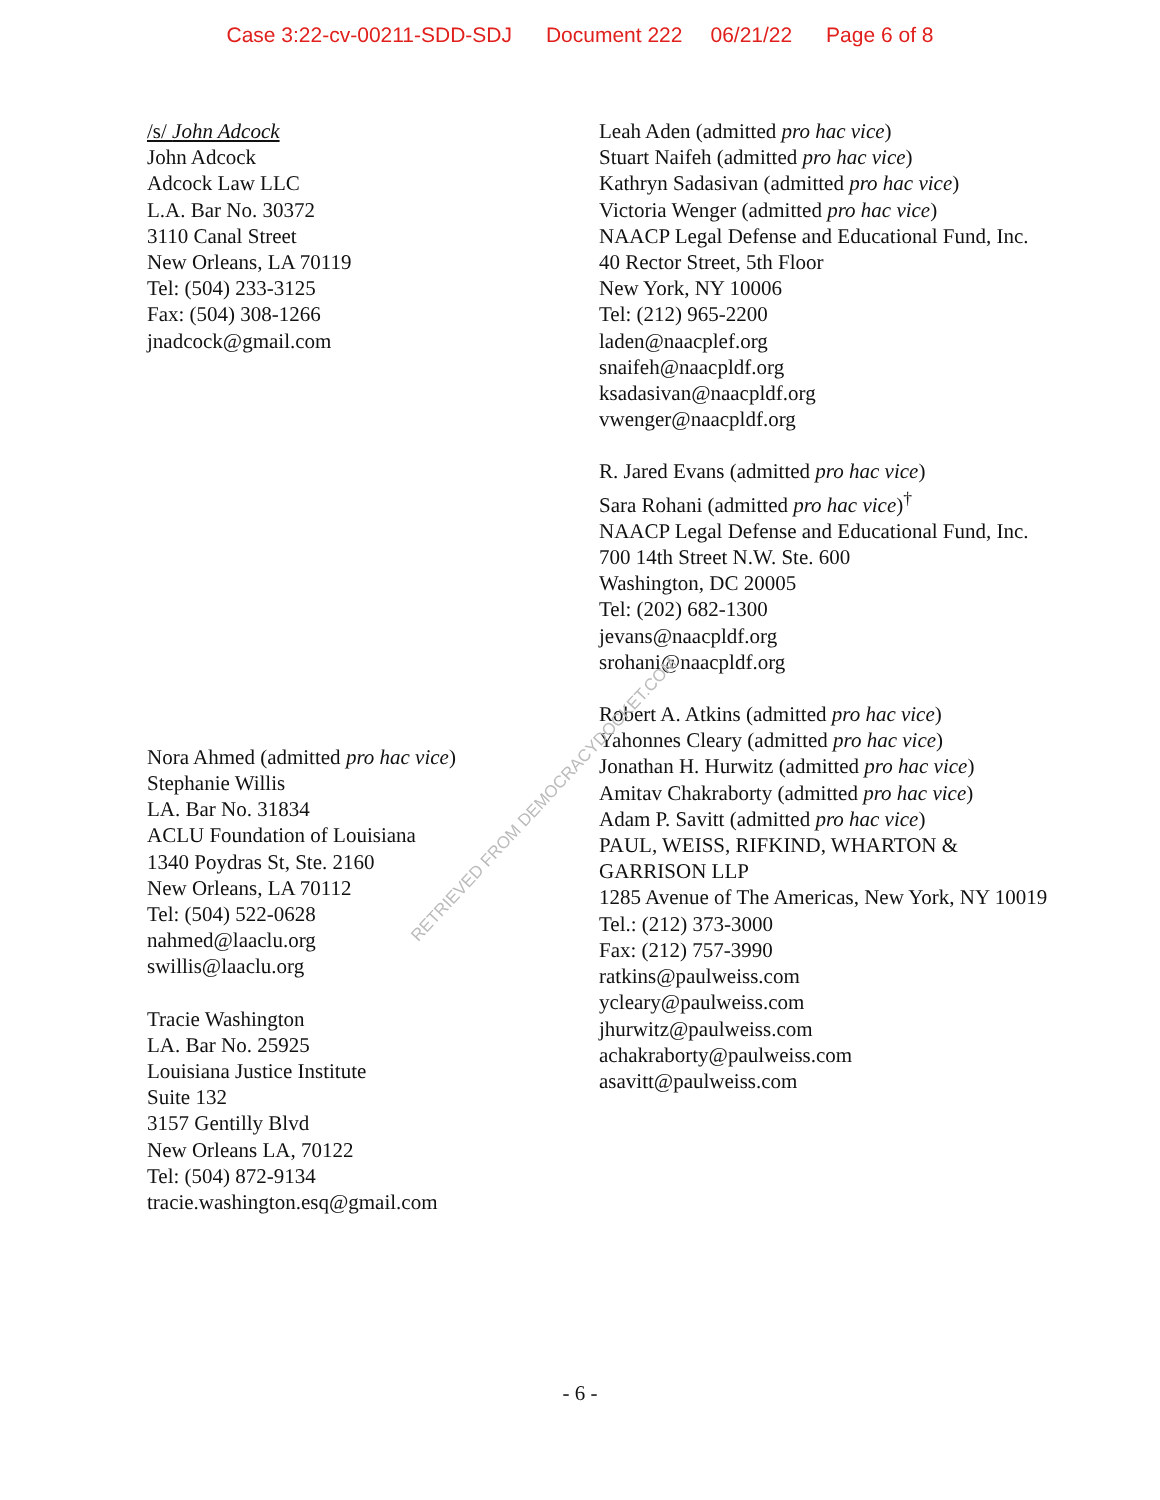Case 3:22-cv-00211-SDD-SDJ Document 222 06/21/22 Page 6 of 8
/s/ John Adcock
John Adcock
Adcock Law LLC
L.A. Bar No. 30372
3110 Canal Street
New Orleans, LA 70119
Tel: (504) 233-3125
Fax: (504) 308-1266
jnadcock@gmail.com
Nora Ahmed (admitted pro hac vice)
Stephanie Willis
LA. Bar No. 31834
ACLU Foundation of Louisiana
1340 Poydras St, Ste. 2160
New Orleans, LA 70112
Tel: (504) 522-0628
nahmed@laaclu.org
swillis@laaclu.org
Tracie Washington
LA. Bar No. 25925
Louisiana Justice Institute
Suite 132
3157 Gentilly Blvd
New Orleans LA, 70122
Tel: (504) 872-9134
tracie.washington.esq@gmail.com
Leah Aden (admitted pro hac vice)
Stuart Naifeh (admitted pro hac vice)
Kathryn Sadasivan (admitted pro hac vice)
Victoria Wenger (admitted pro hac vice)
NAACP Legal Defense and Educational Fund, Inc.
40 Rector Street, 5th Floor
New York, NY 10006
Tel: (212) 965-2200
laden@naacplef.org
snaifeh@naacpldf.org
ksadasivan@naacpldf.org
vwenger@naacpldf.org
R. Jared Evans (admitted pro hac vice)
Sara Rohani (admitted pro hac vice)<sup>†</sup>
NAACP Legal Defense and Educational Fund, Inc.
700 14th Street N.W. Ste. 600
Washington, DC 20005
Tel: (202) 682-1300
jevans@naacpldf.org
srohani@naacpldf.org
Robert A. Atkins (admitted pro hac vice)
Yahonnes Cleary (admitted pro hac vice)
Jonathan H. Hurwitz (admitted pro hac vice)
Amitav Chakraborty (admitted pro hac vice)
Adam P. Savitt (admitted pro hac vice)
PAUL, WEISS, RIFKIND, WHARTON & GARRISON LLP
1285 Avenue of The Americas, New York, NY 10019
Tel.: (212) 373-3000
Fax: (212) 757-3990
ratkins@paulweiss.com
ycleary@paulweiss.com
jhurwitz@paulweiss.com
achakraborty@paulweiss.com
asavitt@paulweiss.com
RETRIEVED FROM DEMOCRACYDOCKET.COM
- 6 -